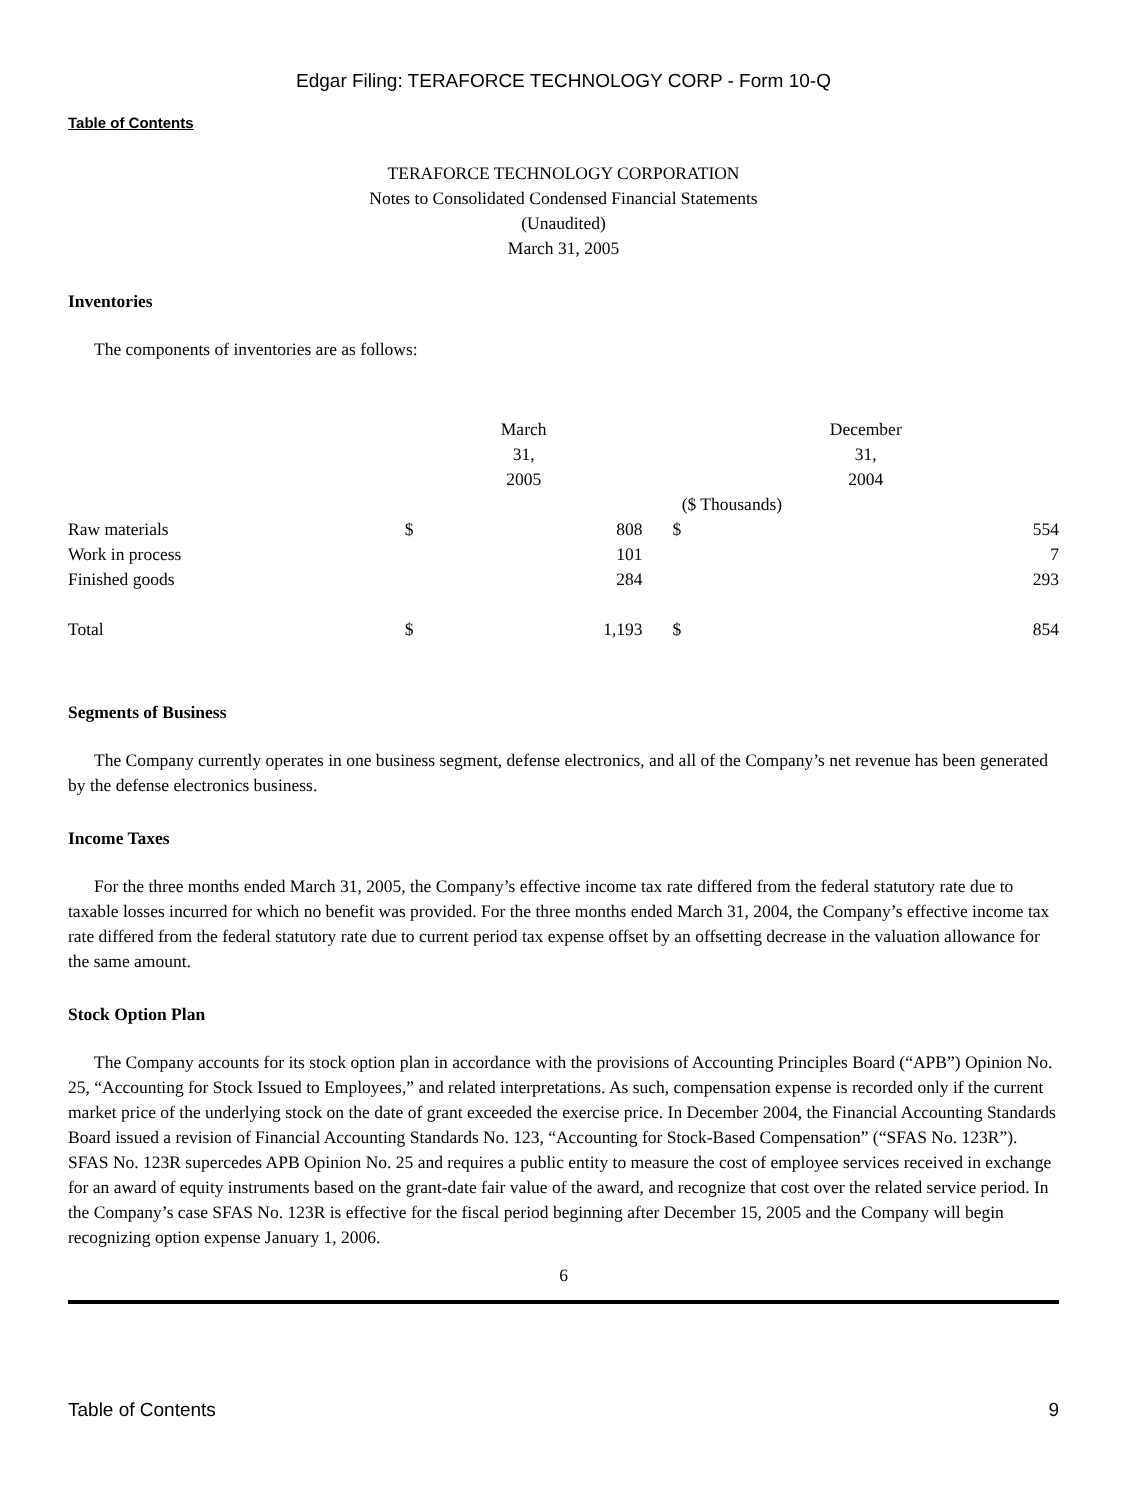Edgar Filing: TERAFORCE TECHNOLOGY CORP - Form 10-Q
Table of Contents
TERAFORCE TECHNOLOGY CORPORATION
Notes to Consolidated Condensed Financial Statements
(Unaudited)
March 31, 2005
Inventories
The components of inventories are as follows:
| | March 31, 2005 | | | December 31, 2004 | |
| | ($ Thousands) | | | | |
| Raw materials | $ | 808 | | $ | 554 |
| Work in process | | 101 | | | 7 |
| Finished goods | | 284 | | | 293 |
| Total | $ | 1,193 | | $ | 854 |
Segments of Business
The Company currently operates in one business segment, defense electronics, and all of the Company’s net revenue has been generated by the defense electronics business.
Income Taxes
For the three months ended March 31, 2005, the Company’s effective income tax rate differed from the federal statutory rate due to taxable losses incurred for which no benefit was provided. For the three months ended March 31, 2004, the Company’s effective income tax rate differed from the federal statutory rate due to current period tax expense offset by an offsetting decrease in the valuation allowance for the same amount.
Stock Option Plan
The Company accounts for its stock option plan in accordance with the provisions of Accounting Principles Board (“APB”) Opinion No. 25, “Accounting for Stock Issued to Employees,” and related interpretations. As such, compensation expense is recorded only if the current market price of the underlying stock on the date of grant exceeded the exercise price. In December 2004, the Financial Accounting Standards Board issued a revision of Financial Accounting Standards No. 123, “Accounting for Stock-Based Compensation” (“SFAS No. 123R”). SFAS No. 123R supercedes APB Opinion No. 25 and requires a public entity to measure the cost of employee services received in exchange for an award of equity instruments based on the grant-date fair value of the award, and recognize that cost over the related service period. In the Company’s case SFAS No. 123R is effective for the fiscal period beginning after December 15, 2005 and the Company will begin recognizing option expense January 1, 2006.
6
Table of Contents 9